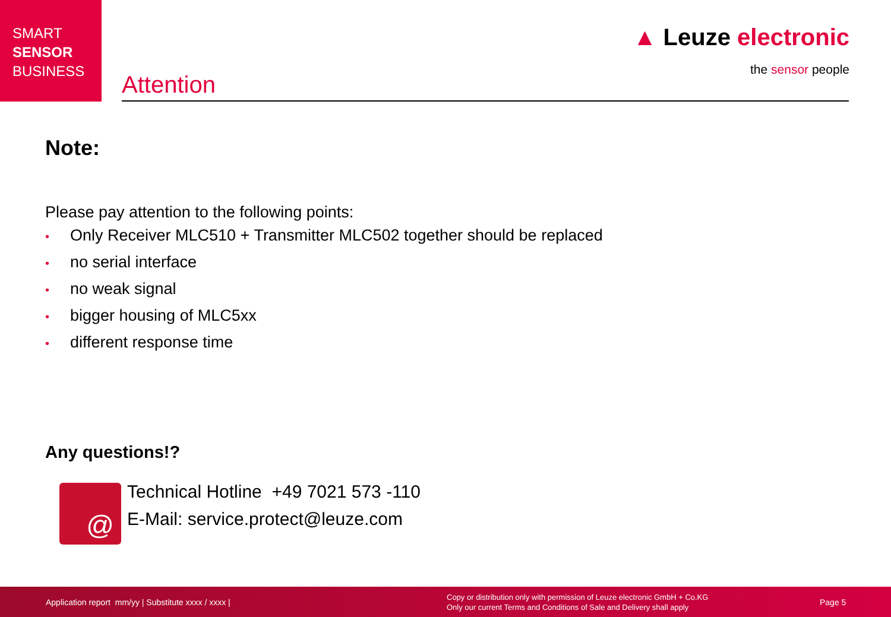SMART
SENSOR
BUSINESS
▲ Leuze electronic
the sensor people
Attention
Note:
Please pay attention to the following points:
• Only Receiver MLC510 + Transmitter MLC502 together should be replaced
• no serial interface
• no weak signal
• bigger housing of MLC5xx
• different response time
Any questions!?
@
Technical Hotline +49 7021 573 -110
E-Mail: service.protect@leuze.com
Application report mm/yy | Substitute xxxx / xxxx |
Copy or distribution only with permission of Leuze electronic GmbH + Co.KG
Only our current Terms and Conditions of Sale and Delivery shall apply
Page 5